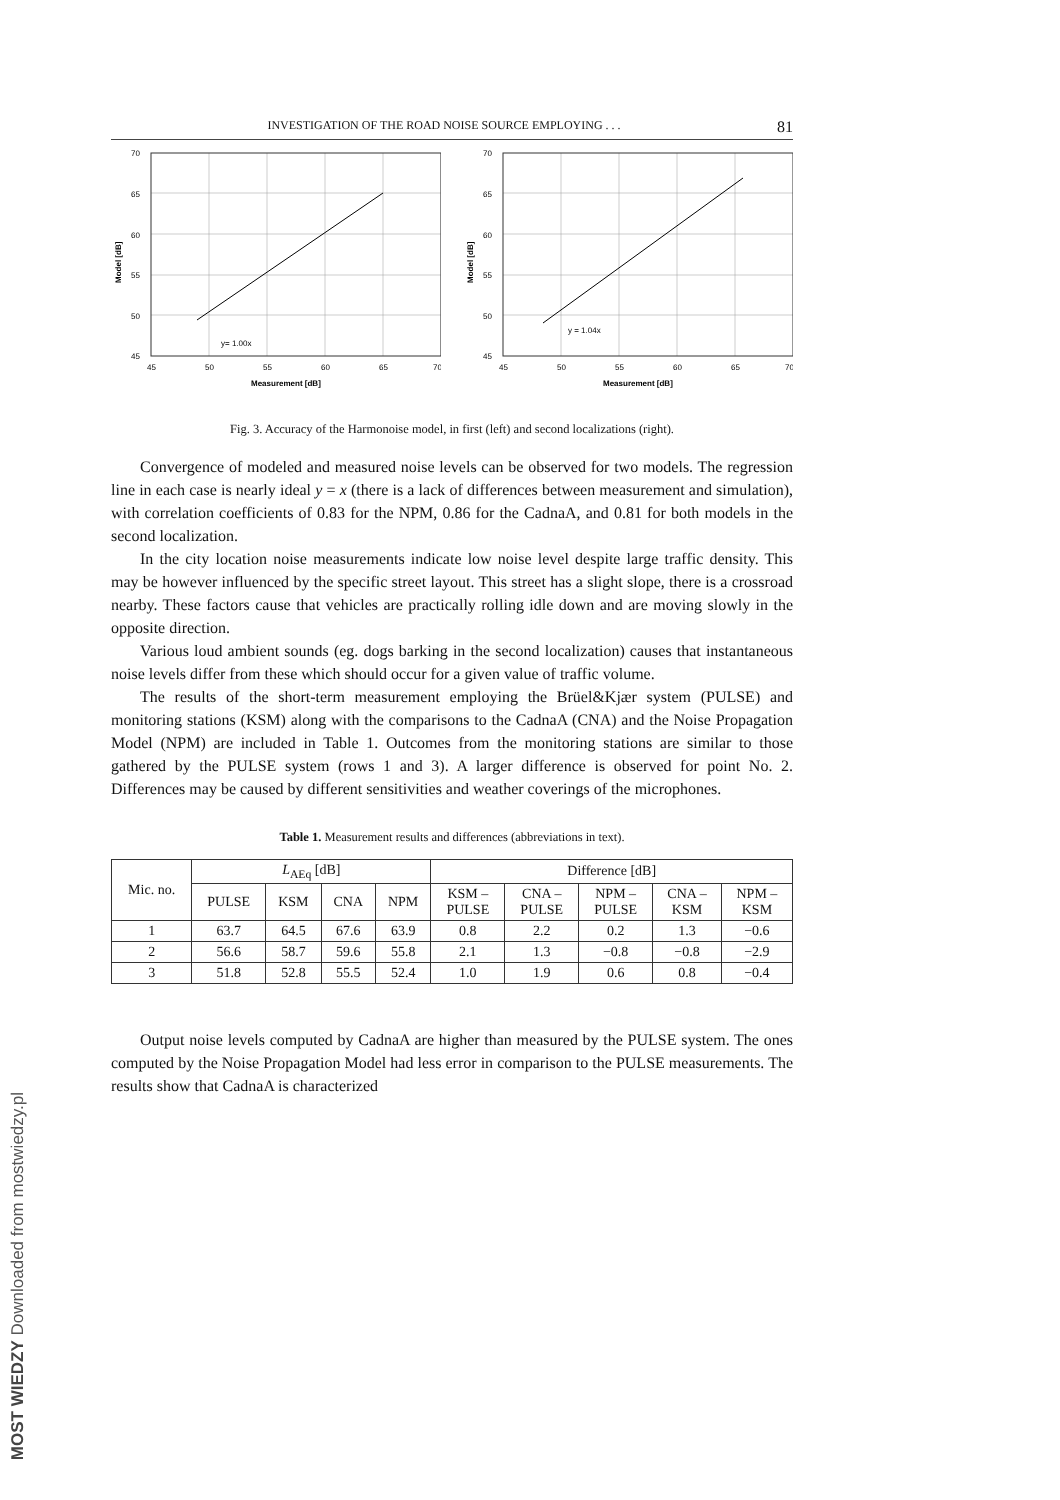INVESTIGATION OF THE ROAD NOISE SOURCE EMPLOYING . . . 81
70
65
60
55
50
45
45
50
55
60
65
70
y= 1.00x
Measurement [dB]
Model [dB]
70
65
60
55
50
45
45
50
55
60
65
70
y = 1.04x
Measurement [dB]
Model [dB]
Fig. 3. Accuracy of the Harmonoise model, in first (left) and second localizations (right).
Convergence of modeled and measured noise levels can be observed for two models. The regression line in each case is nearly ideal y = x (there is a lack of differences between measurement and simulation), with correlation coefficients of 0.83 for the NPM, 0.86 for the CadnaA, and 0.81 for both models in the second localization.
In the city location noise measurements indicate low noise level despite large traffic density. This may be however influenced by the specific street layout. This street has a slight slope, there is a crossroad nearby. These factors cause that vehicles are practically rolling idle down and are moving slowly in the opposite direction.
Various loud ambient sounds (eg. dogs barking in the second localization) causes that instantaneous noise levels differ from these which should occur for a given value of traffic volume.
The results of the short-term measurement employing the Brüel&Kjær system (PULSE) and monitoring stations (KSM) along with the comparisons to the CadnaA (CNA) and the Noise Propagation Model (NPM) are included in Table 1. Outcomes from the monitoring stations are similar to those gathered by the PULSE system (rows 1 and 3). A larger difference is observed for point No. 2. Differences may be caused by different sensitivities and weather coverings of the microphones.
Table 1. Measurement results and differences (abbreviations in text).
| Mic. no. | L<sub>AEq</sub> [dB] | | | | Difference [dB] | | | | |
| --- | --- | --- | --- | --- | --- | --- | --- | --- | --- |
| | PULSE | KSM | CNA | NPM | KSM – PULSE | CNA – PULSE | NPM – PULSE | CNA – KSM | NPM – KSM |
| 1 | 63.7 | 64.5 | 67.6 | 63.9 | 0.8 | 2.2 | 0.2 | 1.3 | −0.6 |
| 2 | 56.6 | 58.7 | 59.6 | 55.8 | 2.1 | 1.3 | −0.8 | −0.8 | −2.9 |
| 3 | 51.8 | 52.8 | 55.5 | 52.4 | 1.0 | 1.9 | 0.6 | 0.8 | −0.4 |
Output noise levels computed by CadnaA are higher than measured by the PULSE system. The ones computed by the Noise Propagation Model had less error in comparison to the PULSE measurements. The results show that CadnaA is characterized
MOST WIEDZY Downloaded from mostwiedzy.pl